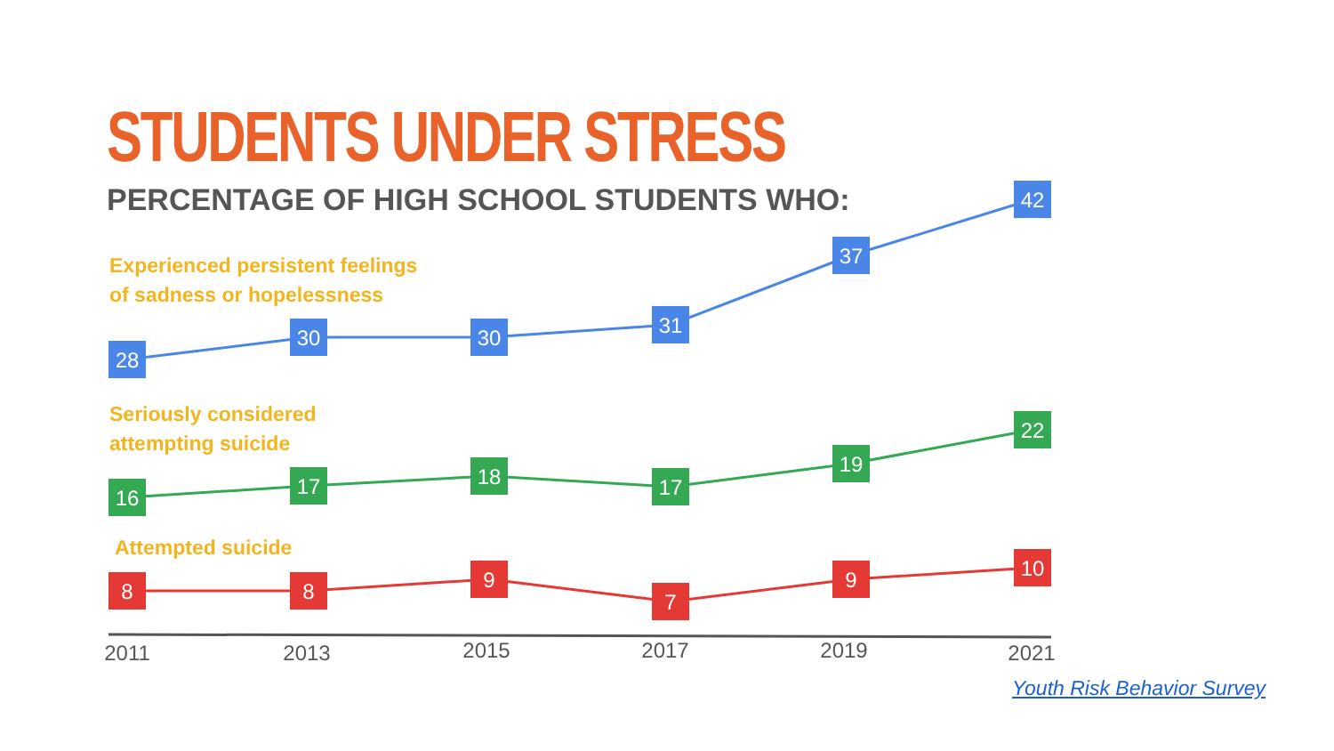STUDENTS UNDER STRESS
PERCENTAGE OF HIGH SCHOOL STUDENTS WHO:
Experienced persistent feelings
of sadness or hopelessness
Seriously considered
attempting suicide
Attempted suicide
28
30
30
31
37
42
16
17
18
17
19
22
8
8
9
7
9
10
2011
2013
2015
2017
2019
2021
Youth Risk Behavior Survey